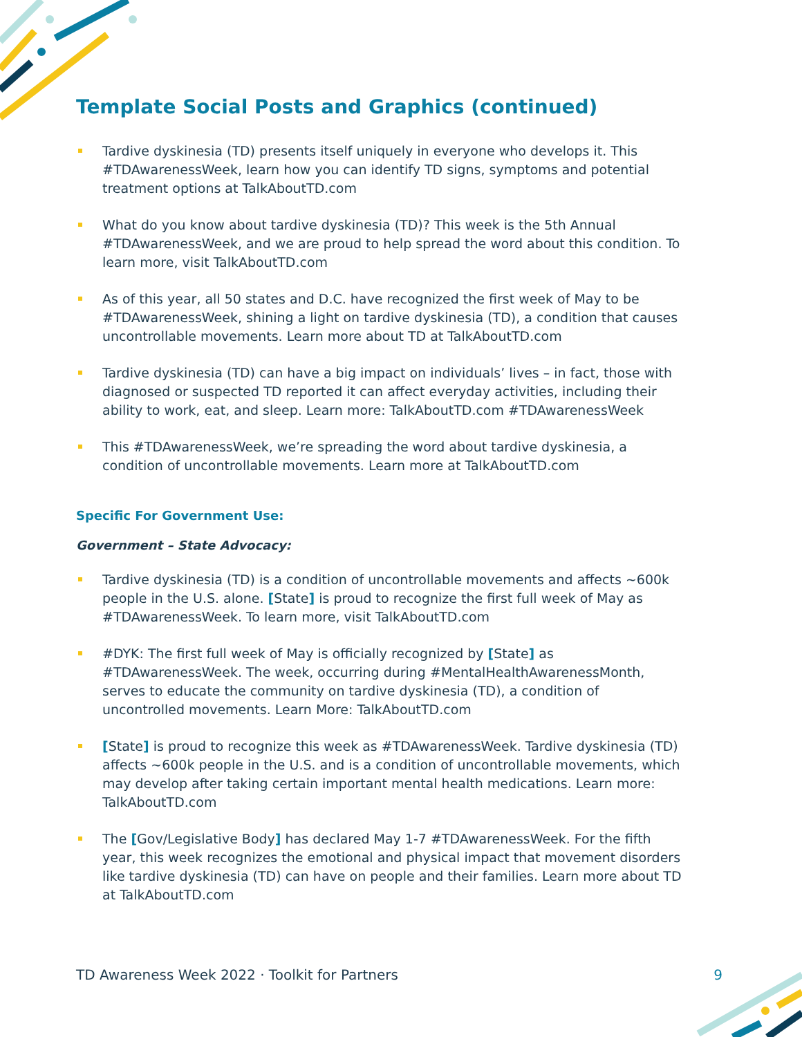Template Social Posts and Graphics (continued)
Tardive dyskinesia (TD) presents itself uniquely in everyone who develops it. This #TDAwarenessWeek, learn how you can identify TD signs, symptoms and potential treatment options at TalkAboutTD.com
What do you know about tardive dyskinesia (TD)? This week is the 5th Annual #TDAwarenessWeek, and we are proud to help spread the word about this condition. To learn more, visit TalkAboutTD.com
As of this year, all 50 states and D.C. have recognized the first week of May to be #TDAwarenessWeek, shining a light on tardive dyskinesia (TD), a condition that causes uncontrollable movements. Learn more about TD at TalkAboutTD.com
Tardive dyskinesia (TD) can have a big impact on individuals’ lives – in fact, those with diagnosed or suspected TD reported it can affect everyday activities, including their ability to work, eat, and sleep. Learn more: TalkAboutTD.com #TDAwarenessWeek
This #TDAwarenessWeek, we’re spreading the word about tardive dyskinesia, a condition of uncontrollable movements. Learn more at TalkAboutTD.com
Specific For Government Use:
Government – State Advocacy:
Tardive dyskinesia (TD) is a condition of uncontrollable movements and affects ~600k people in the U.S. alone. [State] is proud to recognize the first full week of May as #TDAwarenessWeek. To learn more, visit TalkAboutTD.com
#DYK: The first full week of May is officially recognized by [State] as #TDAwarenessWeek. The week, occurring during #MentalHealthAwarenessMonth, serves to educate the community on tardive dyskinesia (TD), a condition of uncontrolled movements. Learn More: TalkAboutTD.com
[State] is proud to recognize this week as #TDAwarenessWeek. Tardive dyskinesia (TD) affects ~600k people in the U.S. and is a condition of uncontrollable movements, which may develop after taking certain important mental health medications. Learn more: TalkAboutTD.com
The [Gov/Legislative Body] has declared May 1-7 #TDAwarenessWeek. For the fifth year, this week recognizes the emotional and physical impact that movement disorders like tardive dyskinesia (TD) can have on people and their families. Learn more about TD at TalkAboutTD.com
TD Awareness Week 2022 · Toolkit for Partners 9